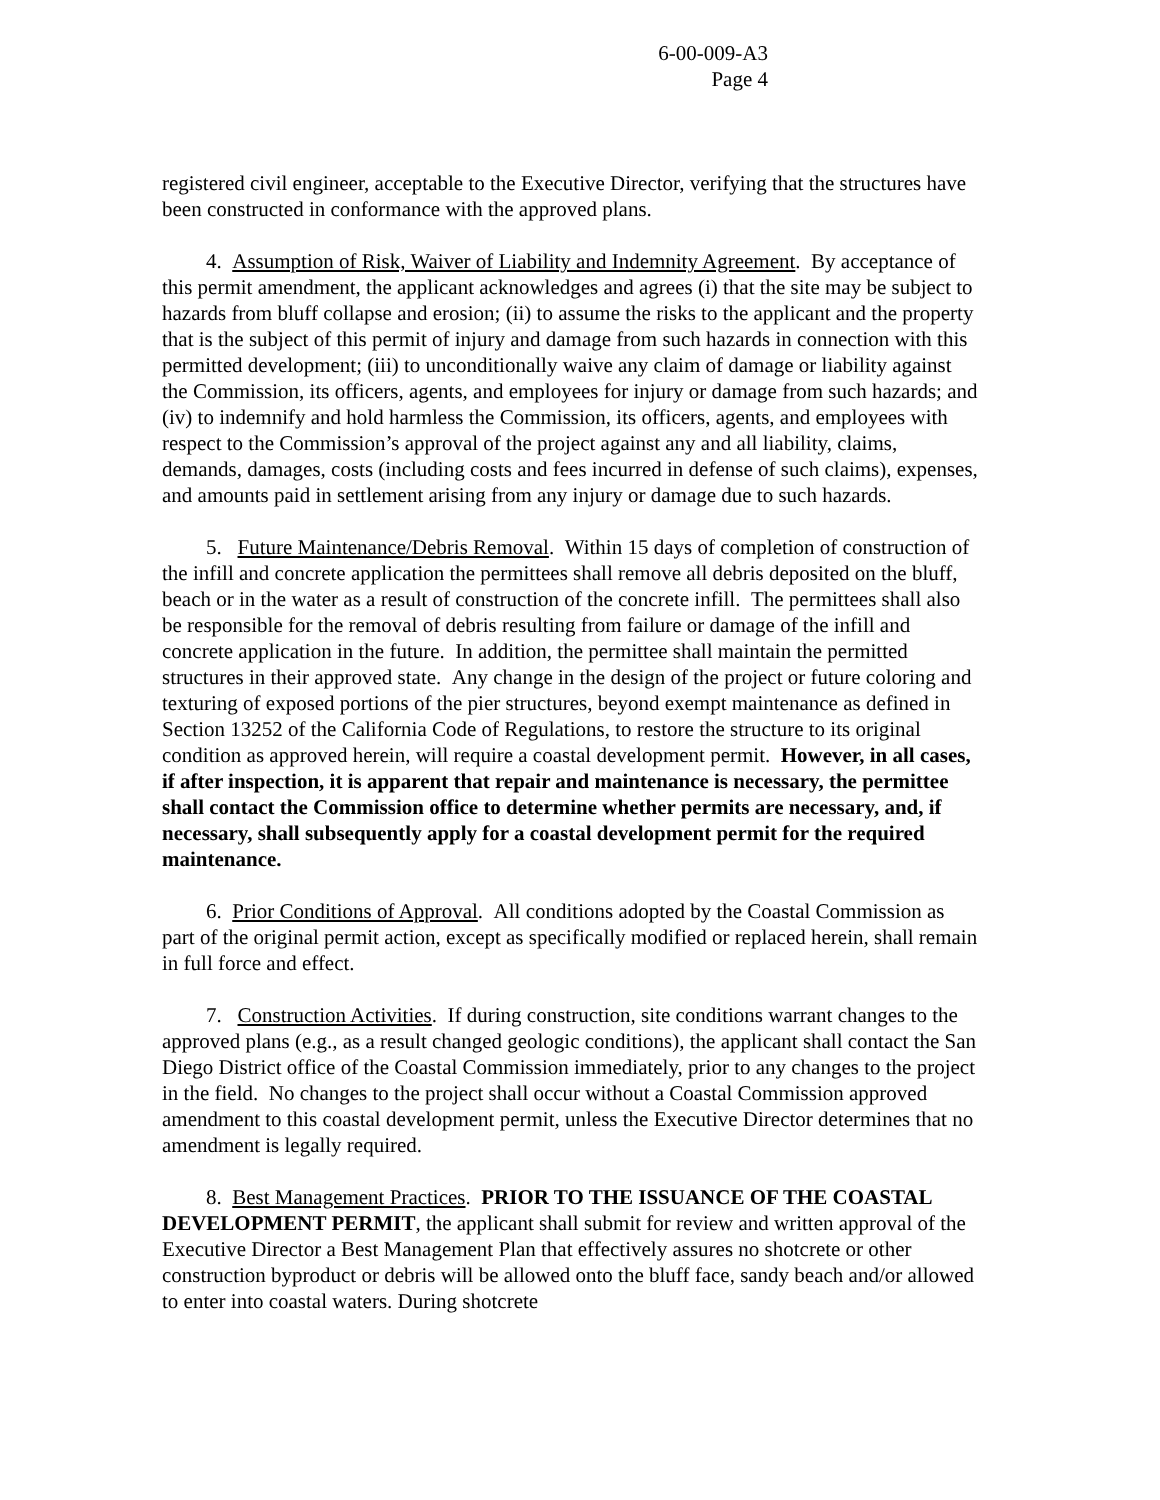6-00-009-A3
Page 4
registered civil engineer, acceptable to the Executive Director, verifying that the structures have been constructed in conformance with the approved plans.
4. Assumption of Risk, Waiver of Liability and Indemnity Agreement. By acceptance of this permit amendment, the applicant acknowledges and agrees (i) that the site may be subject to hazards from bluff collapse and erosion; (ii) to assume the risks to the applicant and the property that is the subject of this permit of injury and damage from such hazards in connection with this permitted development; (iii) to unconditionally waive any claim of damage or liability against the Commission, its officers, agents, and employees for injury or damage from such hazards; and (iv) to indemnify and hold harmless the Commission, its officers, agents, and employees with respect to the Commission’s approval of the project against any and all liability, claims, demands, damages, costs (including costs and fees incurred in defense of such claims), expenses, and amounts paid in settlement arising from any injury or damage due to such hazards.
5. Future Maintenance/Debris Removal. Within 15 days of completion of construction of the infill and concrete application the permittees shall remove all debris deposited on the bluff, beach or in the water as a result of construction of the concrete infill. The permittees shall also be responsible for the removal of debris resulting from failure or damage of the infill and concrete application in the future. In addition, the permittee shall maintain the permitted structures in their approved state. Any change in the design of the project or future coloring and texturing of exposed portions of the pier structures, beyond exempt maintenance as defined in Section 13252 of the California Code of Regulations, to restore the structure to its original condition as approved herein, will require a coastal development permit. However, in all cases, if after inspection, it is apparent that repair and maintenance is necessary, the permittee shall contact the Commission office to determine whether permits are necessary, and, if necessary, shall subsequently apply for a coastal development permit for the required maintenance.
6. Prior Conditions of Approval. All conditions adopted by the Coastal Commission as part of the original permit action, except as specifically modified or replaced herein, shall remain in full force and effect.
7. Construction Activities. If during construction, site conditions warrant changes to the approved plans (e.g., as a result changed geologic conditions), the applicant shall contact the San Diego District office of the Coastal Commission immediately, prior to any changes to the project in the field. No changes to the project shall occur without a Coastal Commission approved amendment to this coastal development permit, unless the Executive Director determines that no amendment is legally required.
8. Best Management Practices. PRIOR TO THE ISSUANCE OF THE COASTAL DEVELOPMENT PERMIT, the applicant shall submit for review and written approval of the Executive Director a Best Management Plan that effectively assures no shotcrete or other construction byproduct or debris will be allowed onto the bluff face, sandy beach and/or allowed to enter into coastal waters. During shotcrete